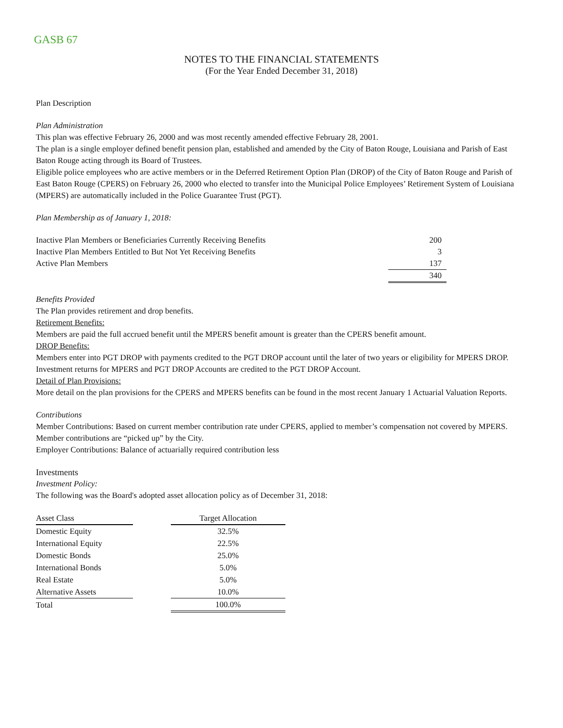GASB 67
NOTES TO THE FINANCIAL STATEMENTS
(For the Year Ended December 31, 2018)
Plan Description
Plan Administration
This plan was effective February 26, 2000 and was most recently amended effective February 28, 2001.
The plan is a single employer defined benefit pension plan, established and amended by the City of Baton Rouge, Louisiana and Parish of East Baton Rouge acting through its Board of Trustees.
Eligible police employees who are active members or in the Deferred Retirement Option Plan (DROP) of the City of Baton Rouge and Parish of East Baton Rouge (CPERS) on February 26, 2000 who elected to transfer into the Municipal Police Employees’ Retirement System of Louisiana (MPERS) are automatically included in the Police Guarantee Trust (PGT).
Plan Membership as of January 1, 2018:
| Inactive Plan Members or Beneficiaries Currently Receiving Benefits | 200 |
| Inactive Plan Members Entitled to But Not Yet Receiving Benefits | 3 |
| Active Plan Members | 137 |
| | 340 |
Benefits Provided
The Plan provides retirement and drop benefits.
Retirement Benefits:
Members are paid the full accrued benefit until the MPERS benefit amount is greater than the CPERS benefit amount.
DROP Benefits:
Members enter into PGT DROP with payments credited to the PGT DROP account until the later of two years or eligibility for MPERS DROP. Investment returns for MPERS and PGT DROP Accounts are credited to the PGT DROP Account.
Detail of Plan Provisions:
More detail on the plan provisions for the CPERS and MPERS benefits can be found in the most recent January 1 Actuarial Valuation Reports.
Contributions
Member Contributions: Based on current member contribution rate under CPERS, applied to member’s compensation not covered by MPERS. Member contributions are “picked up” by the City.
Employer Contributions: Balance of actuarially required contribution less
Investments
Investment Policy:
The following was the Board's adopted asset allocation policy as of December 31, 2018:
| Asset Class | | Target Allocation |
| --- | --- | --- |
| Domestic Equity | | 32.5% |
| International Equity | | 22.5% |
| Domestic Bonds | | 25.0% |
| International Bonds | | 5.0% |
| Real Estate | | 5.0% |
| Alternative Assets | | 10.0% |
| Total | | 100.0% |